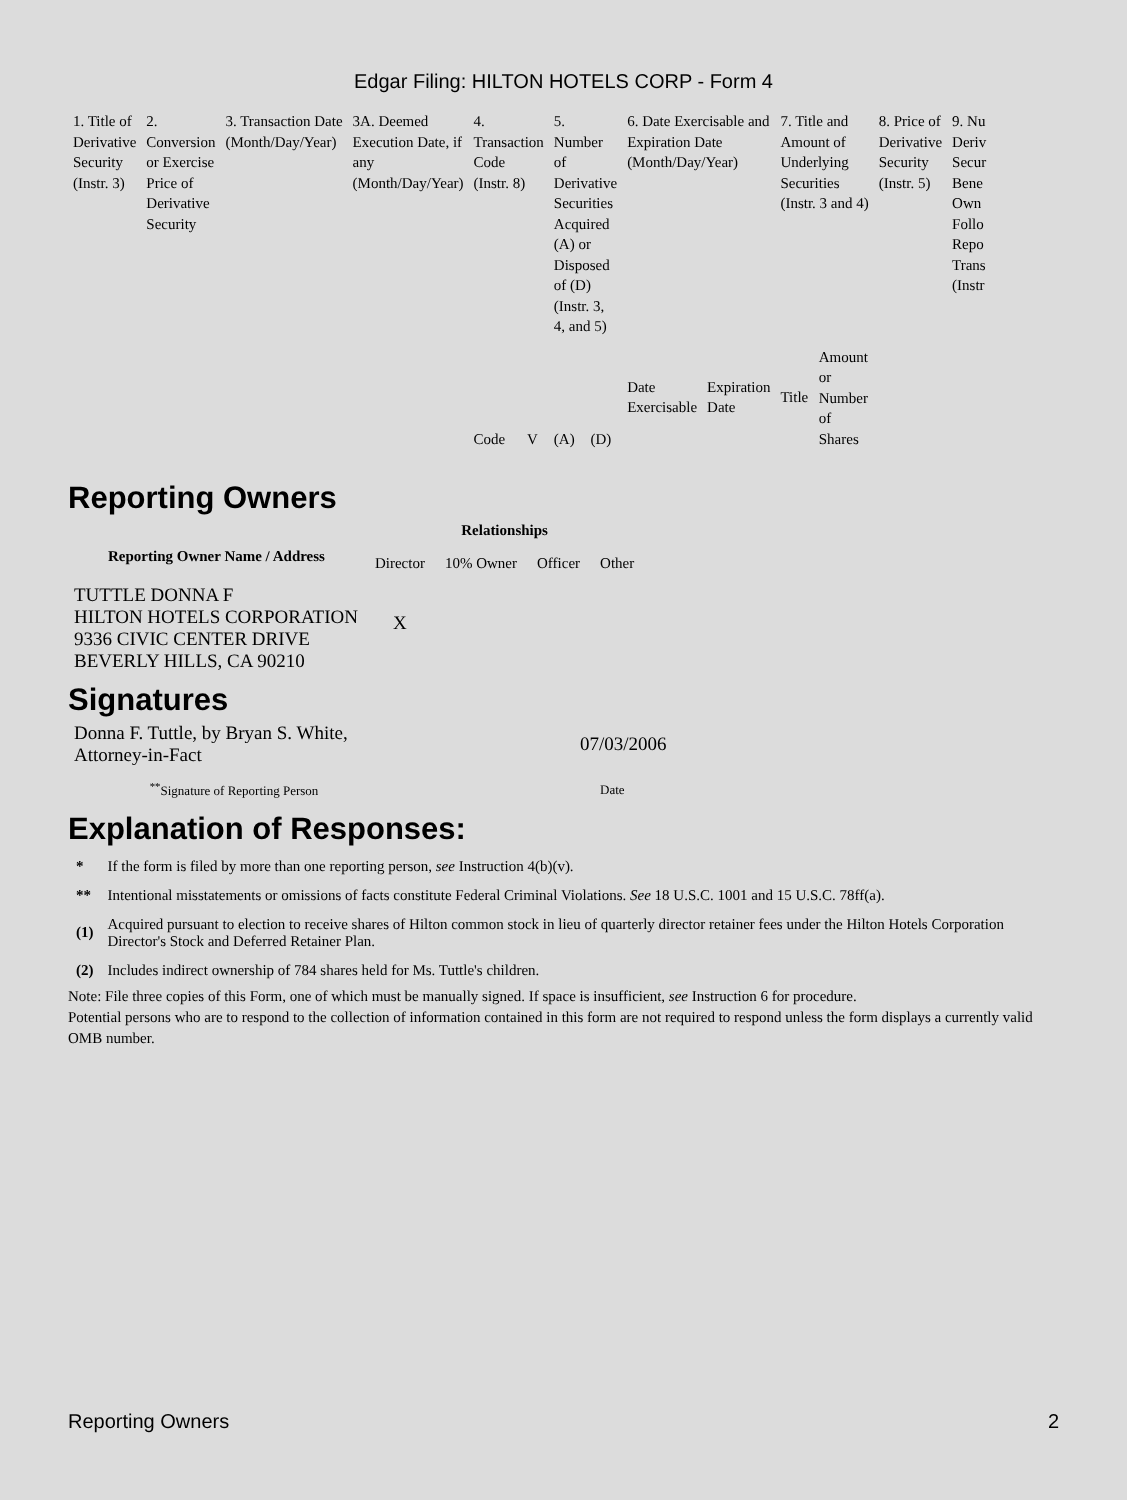Edgar Filing: HILTON HOTELS CORP - Form 4
| 1. Title of Derivative Security (Instr. 3) | 2. Conversion or Exercise Price of Derivative Security | 3. Transaction Date (Month/Day/Year) | 3A. Deemed Execution Date, if any (Month/Day/Year) | 4. Transaction Code (Instr. 8) | | 5. Number of Derivative Securities Acquired (A) or Disposed of (D) (Instr. 3, 4, and 5) | | 6. Date Exercisable and Expiration Date (Month/Day/Year) | | 7. Title and Amount of Underlying Securities (Instr. 3 and 4) | | 8. Price of Derivative Security (Instr. 5) | 9. Nu Deriv Secur Bene Own Follo Repo Trans (Instr |
| | | | | | | | | Date Exercisable | Expiration Date | Title | Amount or Number of Shares | | |
| | | | | Code | V | (A) | (D) | | | | | | |
Reporting Owners
| Reporting Owner Name / Address | Relationships | | | |
| --- | --- | --- | --- | --- |
| | Director | 10% Owner | Officer | Other |
| TUTTLE DONNA F HILTON HOTELS CORPORATION 9336 CIVIC CENTER DRIVE BEVERLY HILLS, CA 90210 | X | | | |
Signatures
| Donna F. Tuttle, by Bryan S. White, Attorney-in-Fact | 07/03/2006 |
| <sup>**</sup> Signature of Reporting Person | Date |
Explanation of Responses:
| * | If the form is filed by more than one reporting person, see Instruction 4(b)(v). |
| ** | Intentional misstatements or omissions of facts constitute Federal Criminal Violations. See 18 U.S.C. 1001 and 15 U.S.C. 78ff(a). |
| (1) | Acquired pursuant to election to receive shares of Hilton common stock in lieu of quarterly director retainer fees under the Hilton Hotels Corporation Director's Stock and Deferred Retainer Plan. |
| (2) | Includes indirect ownership of 784 shares held for Ms. Tuttle's children. |
Note: File three copies of this Form, one of which must be manually signed. If space is insufficient, see Instruction 6 for procedure.
Potential persons who are to respond to the collection of information contained in this form are not required to respond unless the form displays a currently valid OMB number.
Reporting Owners 2